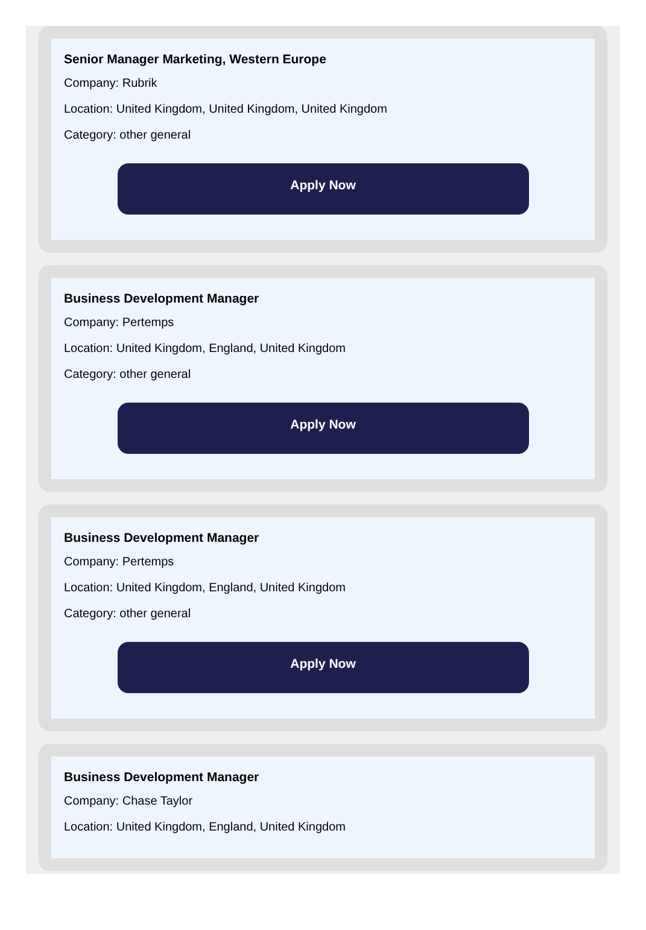Senior Manager Marketing, Western Europe
Company: Rubrik
Location: United Kingdom, United Kingdom, United Kingdom
Category: other general
Apply Now
Business Development Manager
Company: Pertemps
Location: United Kingdom, England, United Kingdom
Category: other general
Apply Now
Business Development Manager
Company: Pertemps
Location: United Kingdom, England, United Kingdom
Category: other general
Apply Now
Business Development Manager
Company: Chase Taylor
Location: United Kingdom, England, United Kingdom